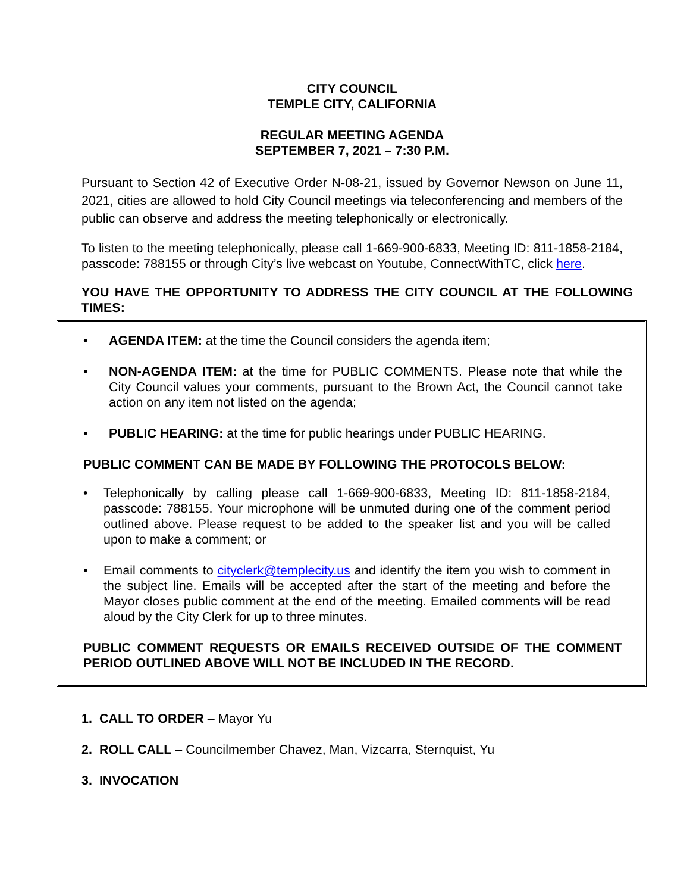CITY COUNCIL
TEMPLE CITY, CALIFORNIA
REGULAR MEETING AGENDA
SEPTEMBER 7, 2021 – 7:30 P.M.
Pursuant to Section 42 of Executive Order N-08-21, issued by Governor Newson on June 11, 2021, cities are allowed to hold City Council meetings via teleconferencing and members of the public can observe and address the meeting telephonically or electronically.
To listen to the meeting telephonically, please call 1-669-900-6833, Meeting ID: 811-1858-2184, passcode: 788155 or through City’s live webcast on Youtube, ConnectWithTC, click here.
YOU HAVE THE OPPORTUNITY TO ADDRESS THE CITY COUNCIL AT THE FOLLOWING TIMES:
• AGENDA ITEM: at the time the Council considers the agenda item;
• NON-AGENDA ITEM: at the time for PUBLIC COMMENTS. Please note that while the City Council values your comments, pursuant to the Brown Act, the Council cannot take action on any item not listed on the agenda;
• PUBLIC HEARING: at the time for public hearings under PUBLIC HEARING.
PUBLIC COMMENT CAN BE MADE BY FOLLOWING THE PROTOCOLS BELOW:
• Telephonically by calling please call 1-669-900-6833, Meeting ID: 811-1858-2184, passcode: 788155. Your microphone will be unmuted during one of the comment period outlined above. Please request to be added to the speaker list and you will be called upon to make a comment; or
• Email comments to cityclerk@templecity.us and identify the item you wish to comment in the subject line. Emails will be accepted after the start of the meeting and before the Mayor closes public comment at the end of the meeting. Emailed comments will be read aloud by the City Clerk for up to three minutes.
PUBLIC COMMENT REQUESTS OR EMAILS RECEIVED OUTSIDE OF THE COMMENT PERIOD OUTLINED ABOVE WILL NOT BE INCLUDED IN THE RECORD.
1. CALL TO ORDER – Mayor Yu
2. ROLL CALL – Councilmember Chavez, Man, Vizcarra, Sternquist, Yu
3. INVOCATION